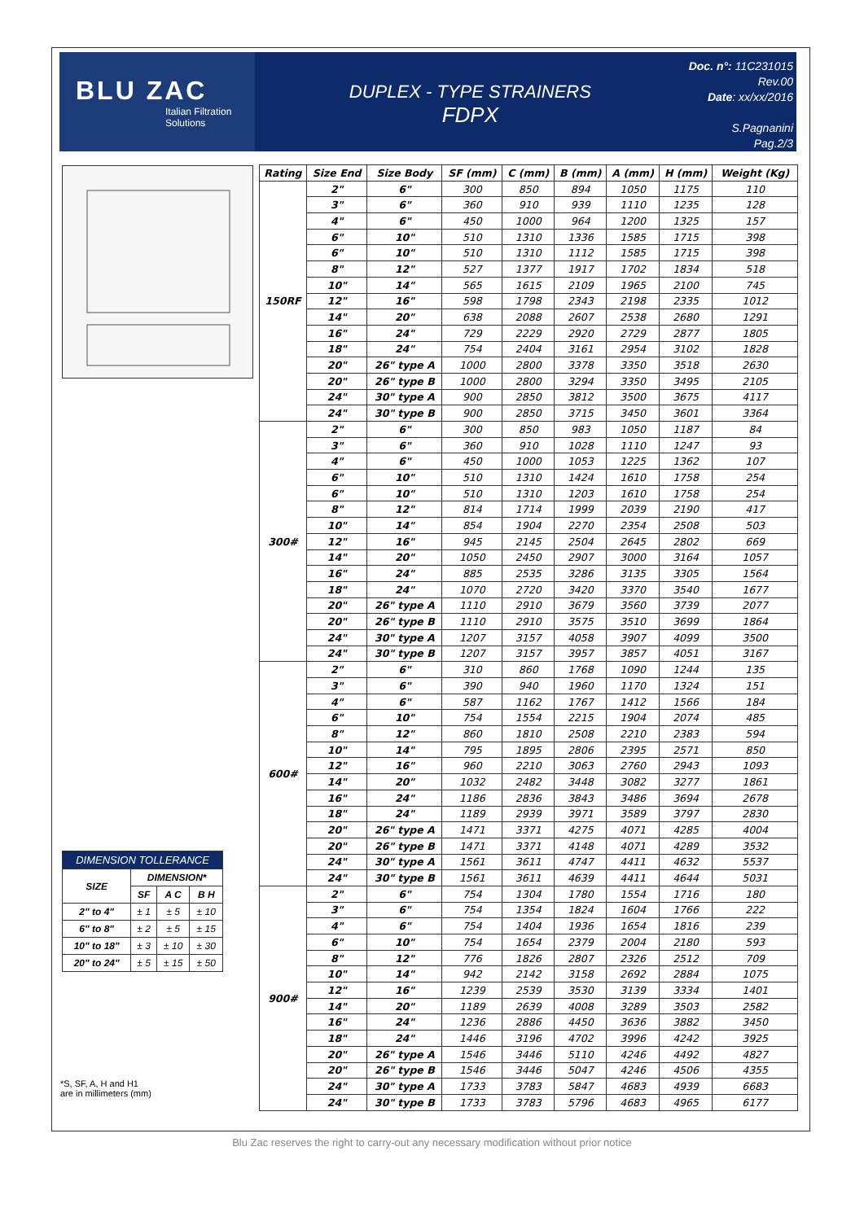BLU ZAC
Italian Filtration Solutions
DUPLEX - TYPE STRAINERS
FDPX
Doc. n°: 11C231015
Rev.00
Date: xx/xx/2016
S.Pagnanini
Pag.2/3
| DIMENSION TOLLERANCE | | | |
| --- | --- | --- | --- |
| SIZE | DIMENSION* | | |
| | SF | A C | B H |
| 2" to 4" | ± 1 | ± 5 | ± 10 |
| 6" to 8" | ± 2 | ± 5 | ± 15 |
| 10" to 18" | ± 3 | ± 10 | ± 30 |
| 20" to 24" | ± 5 | ± 15 | ± 50 |
*S, SF, A, H and H1
are in millimeters (mm)
| Rating | Size End | Size Body | SF (mm) | C (mm) | B (mm) | A (mm) | H (mm) | Weight (Kg) |
| --- | --- | --- | --- | --- | --- | --- | --- | --- |
| 150RF | 2" | 6" | 300 | 850 | 894 | 1050 | 1175 | 110 |
| | 3" | 6" | 360 | 910 | 939 | 1110 | 1235 | 128 |
| | 4" | 6" | 450 | 1000 | 964 | 1200 | 1325 | 157 |
| | 6" | 10" | 510 | 1310 | 1336 | 1585 | 1715 | 398 |
| | 6" | 10" | 510 | 1310 | 1112 | 1585 | 1715 | 398 |
| | 8" | 12" | 527 | 1377 | 1917 | 1702 | 1834 | 518 |
| | 10" | 14" | 565 | 1615 | 2109 | 1965 | 2100 | 745 |
| | 12" | 16" | 598 | 1798 | 2343 | 2198 | 2335 | 1012 |
| | 14" | 20" | 638 | 2088 | 2607 | 2538 | 2680 | 1291 |
| | 16" | 24" | 729 | 2229 | 2920 | 2729 | 2877 | 1805 |
| | 18" | 24" | 754 | 2404 | 3161 | 2954 | 3102 | 1828 |
| | 20" | 26" type A | 1000 | 2800 | 3378 | 3350 | 3518 | 2630 |
| | 20" | 26" type B | 1000 | 2800 | 3294 | 3350 | 3495 | 2105 |
| | 24" | 30" type A | 900 | 2850 | 3812 | 3500 | 3675 | 4117 |
| | 24" | 30" type B | 900 | 2850 | 3715 | 3450 | 3601 | 3364 |
| 300# | 2" | 6" | 300 | 850 | 983 | 1050 | 1187 | 84 |
| | 3" | 6" | 360 | 910 | 1028 | 1110 | 1247 | 93 |
| | 4" | 6" | 450 | 1000 | 1053 | 1225 | 1362 | 107 |
| | 6" | 10" | 510 | 1310 | 1424 | 1610 | 1758 | 254 |
| | 6" | 10" | 510 | 1310 | 1203 | 1610 | 1758 | 254 |
| | 8" | 12" | 814 | 1714 | 1999 | 2039 | 2190 | 417 |
| | 10" | 14" | 854 | 1904 | 2270 | 2354 | 2508 | 503 |
| | 12" | 16" | 945 | 2145 | 2504 | 2645 | 2802 | 669 |
| | 14" | 20" | 1050 | 2450 | 2907 | 3000 | 3164 | 1057 |
| | 16" | 24" | 885 | 2535 | 3286 | 3135 | 3305 | 1564 |
| | 18" | 24" | 1070 | 2720 | 3420 | 3370 | 3540 | 1677 |
| | 20" | 26" type A | 1110 | 2910 | 3679 | 3560 | 3739 | 2077 |
| | 20" | 26" type B | 1110 | 2910 | 3575 | 3510 | 3699 | 1864 |
| | 24" | 30" type A | 1207 | 3157 | 4058 | 3907 | 4099 | 3500 |
| | 24" | 30" type B | 1207 | 3157 | 3957 | 3857 | 4051 | 3167 |
| 600# | 2" | 6" | 310 | 860 | 1768 | 1090 | 1244 | 135 |
| | 3" | 6" | 390 | 940 | 1960 | 1170 | 1324 | 151 |
| | 4" | 6" | 587 | 1162 | 1767 | 1412 | 1566 | 184 |
| | 6" | 10" | 754 | 1554 | 2215 | 1904 | 2074 | 485 |
| | 8" | 12" | 860 | 1810 | 2508 | 2210 | 2383 | 594 |
| | 10" | 14" | 795 | 1895 | 2806 | 2395 | 2571 | 850 |
| | 12" | 16" | 960 | 2210 | 3063 | 2760 | 2943 | 1093 |
| | 14" | 20" | 1032 | 2482 | 3448 | 3082 | 3277 | 1861 |
| | 16" | 24" | 1186 | 2836 | 3843 | 3486 | 3694 | 2678 |
| | 18" | 24" | 1189 | 2939 | 3971 | 3589 | 3797 | 2830 |
| | 20" | 26" type A | 1471 | 3371 | 4275 | 4071 | 4285 | 4004 |
| | 20" | 26" type B | 1471 | 3371 | 4148 | 4071 | 4289 | 3532 |
| | 24" | 30" type A | 1561 | 3611 | 4747 | 4411 | 4632 | 5537 |
| | 24" | 30" type B | 1561 | 3611 | 4639 | 4411 | 4644 | 5031 |
| 900# | 2" | 6" | 754 | 1304 | 1780 | 1554 | 1716 | 180 |
| | 3" | 6" | 754 | 1354 | 1824 | 1604 | 1766 | 222 |
| | 4" | 6" | 754 | 1404 | 1936 | 1654 | 1816 | 239 |
| | 6" | 10" | 754 | 1654 | 2379 | 2004 | 2180 | 593 |
| | 8" | 12" | 776 | 1826 | 2807 | 2326 | 2512 | 709 |
| | 10" | 14" | 942 | 2142 | 3158 | 2692 | 2884 | 1075 |
| | 12" | 16" | 1239 | 2539 | 3530 | 3139 | 3334 | 1401 |
| | 14" | 20" | 1189 | 2639 | 4008 | 3289 | 3503 | 2582 |
| | 16" | 24" | 1236 | 2886 | 4450 | 3636 | 3882 | 3450 |
| | 18" | 24" | 1446 | 3196 | 4702 | 3996 | 4242 | 3925 |
| | 20" | 26" type A | 1546 | 3446 | 5110 | 4246 | 4492 | 4827 |
| | 20" | 26" type B | 1546 | 3446 | 5047 | 4246 | 4506 | 4355 |
| | 24" | 30" type A | 1733 | 3783 | 5847 | 4683 | 4939 | 6683 |
| | 24" | 30" type B | 1733 | 3783 | 5796 | 4683 | 4965 | 6177 |
Blu Zac reserves the right to carry-out any necessary modification without prior notice